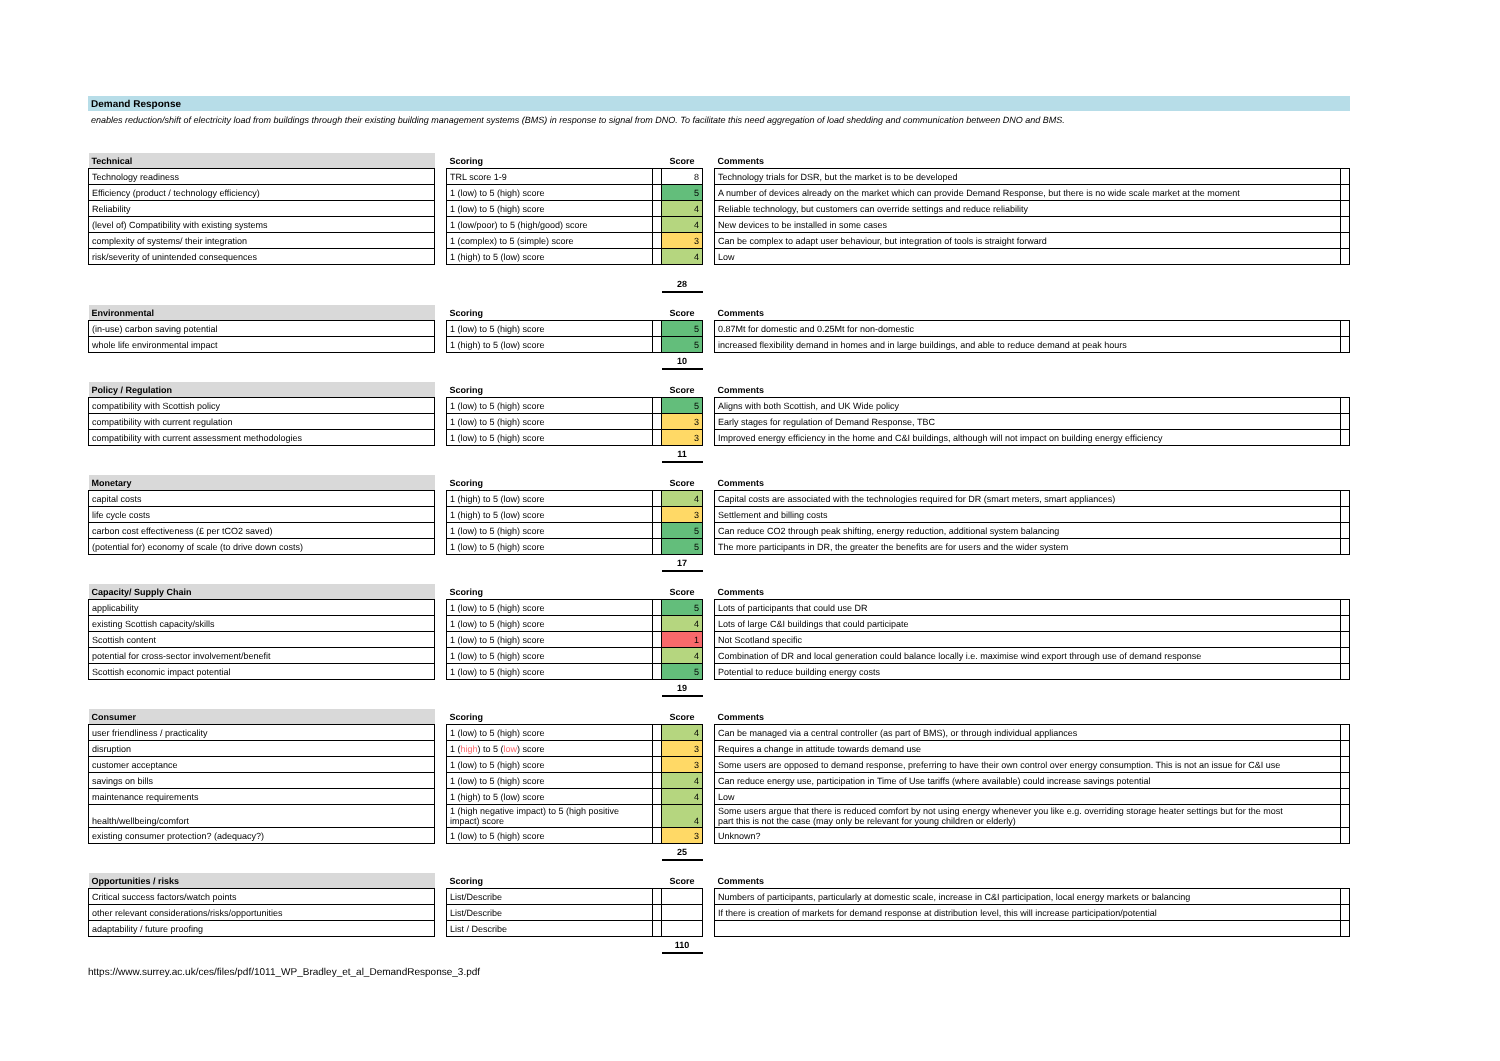Demand Response
enables reduction/shift of electricity load from buildings through their existing building management systems (BMS) in response to signal from DNO. To facilitate this need aggregation of load shedding and communication between DNO and BMS.
| Technical | | Scoring | | Score | | Comments | |
| --- | --- | --- | --- | --- | --- | --- | --- |
| Technology readiness | | TRL score 1-9 | | 8 | | Technology trials for DSR, but the market is to be developed | |
| Efficiency (product / technology efficiency) | | 1 (low) to 5 (high) score | | 5 | | A number of devices already on the market which can provide Demand Response, but there is no wide scale market at the moment | |
| Reliability | | 1 (low) to 5 (high) score | | 4 | | Reliable technology, but customers can override settings and reduce reliability | |
| (level of) Compatibility with existing systems | | 1 (low/poor) to 5 (high/good) score | | 4 | | New devices to be installed in some cases | |
| complexity of systems/ their integration | | 1 (complex) to 5 (simple) score | | 3 | | Can be complex to adapt user behaviour, but integration of tools is straight forward | |
| risk/severity of unintended consequences | | 1 (high) to 5 (low) score | | 4 | | Low | |
| | | | | 28 | | | |
| Environmental | | Scoring | | Score | | Comments | |
| --- | --- | --- | --- | --- | --- | --- | --- |
| (in-use) carbon saving potential | | 1 (low) to 5 (high) score | | 5 | | 0.87Mt for domestic and 0.25Mt for non-domestic | |
| whole life environmental impact | | 1 (high) to 5 (low) score | | 5 | | increased flexibility demand in homes and in large buildings, and able to reduce demand at peak hours | |
| | | | | 10 | | | |
| Policy / Regulation | | Scoring | | Score | | Comments | |
| --- | --- | --- | --- | --- | --- | --- | --- |
| compatibility with Scottish policy | | 1 (low) to 5 (high) score | | 5 | | Aligns with both Scottish, and UK Wide policy | |
| compatibility with current regulation | | 1 (low) to 5 (high) score | | 3 | | Early stages for regulation of Demand Response, TBC | |
| compatibility with current assessment methodologies | | 1 (low) to 5 (high) score | | 3 | | Improved energy efficiency in the home and C&I buildings, although will not impact on building energy efficiency | |
| | | | | 11 | | | |
| Monetary | | Scoring | | Score | | Comments | |
| --- | --- | --- | --- | --- | --- | --- | --- |
| capital costs | | 1 (high) to 5 (low) score | | 4 | | Capital costs are associated with the technologies required for DR (smart meters, smart appliances) | |
| life cycle costs | | 1 (high) to 5 (low) score | | 3 | | Settlement and billing costs | |
| carbon cost effectiveness (£ per tCO2 saved) | | 1 (low) to 5 (high) score | | 5 | | Can reduce CO2 through peak shifting, energy reduction, additional system balancing | |
| (potential for) economy of scale (to drive down costs) | | 1 (low) to 5 (high) score | | 5 | | The more participants in DR, the greater the benefits are for users and the wider system | |
| | | | | 17 | | | |
| Capacity/ Supply Chain | | Scoring | | Score | | Comments | |
| --- | --- | --- | --- | --- | --- | --- | --- |
| applicability | | 1 (low) to 5 (high) score | | 5 | | Lots of participants that could use DR | |
| existing Scottish capacity/skills | | 1 (low) to 5 (high) score | | 4 | | Lots of large C&I buildings that could participate | |
| Scottish content | | 1 (low) to 5 (high) score | | 1 | | Not Scotland specific | |
| potential for cross-sector involvement/benefit | | 1 (low) to 5 (high) score | | 4 | | Combination of DR and local generation could balance locally i.e. maximise wind export through use of demand response | |
| Scottish economic impact potential | | 1 (low) to 5 (high) score | | 5 | | Potential to reduce building energy costs | |
| | | | | 19 | | | |
| Consumer | | Scoring | | Score | | Comments | |
| --- | --- | --- | --- | --- | --- | --- | --- |
| user friendliness / practicality | | 1 (low) to 5 (high) score | | 4 | | Can be managed via a central controller (as part of BMS), or through individual appliances | |
| disruption | | 1 ( high ) to 5 ( low ) score | | 3 | | Requires a change in attitude towards demand use | |
| customer acceptance | | 1 (low) to 5 (high) score | | 3 | | Some users are opposed to demand response, preferring to have their own control over energy consumption. This is not an issue for C&I use | |
| savings on bills | | 1 (low) to 5 (high) score | | 4 | | Can reduce energy use, participation in Time of Use tariffs (where available) could increase savings potential | |
| maintenance requirements | | 1 (high) to 5 (low) score | | 4 | | Low | |
| health/wellbeing/comfort | | 1 (high negative impact) to 5 (high positive impact) score | | 4 | | Some users argue that there is reduced comfort by not using energy whenever you like e.g. overriding storage heater settings but for the most part this is not the case (may only be relevant for young children or elderly) | |
| existing consumer protection? (adequacy?) | | 1 (low) to 5 (high) score | | 3 | | Unknown? | |
| | | | | 25 | | | |
| Opportunities / risks | | Scoring | | Score | | Comments | |
| --- | --- | --- | --- | --- | --- | --- | --- |
| Critical success factors/watch points | | List/Describe | | | | Numbers of participants, particularly at domestic scale, increase in C&I participation, local energy markets or balancing | |
| other relevant considerations/risks/opportunities | | List/Describe | | | | If there is creation of markets for demand response at distribution level, this will increase participation/potential | |
| adaptability / future proofing | | List / Describe | | | | | |
| | | | | 110 | | | |
https://www.surrey.ac.uk/ces/files/pdf/1011_WP_Bradley_et_al_DemandResponse_3.pdf